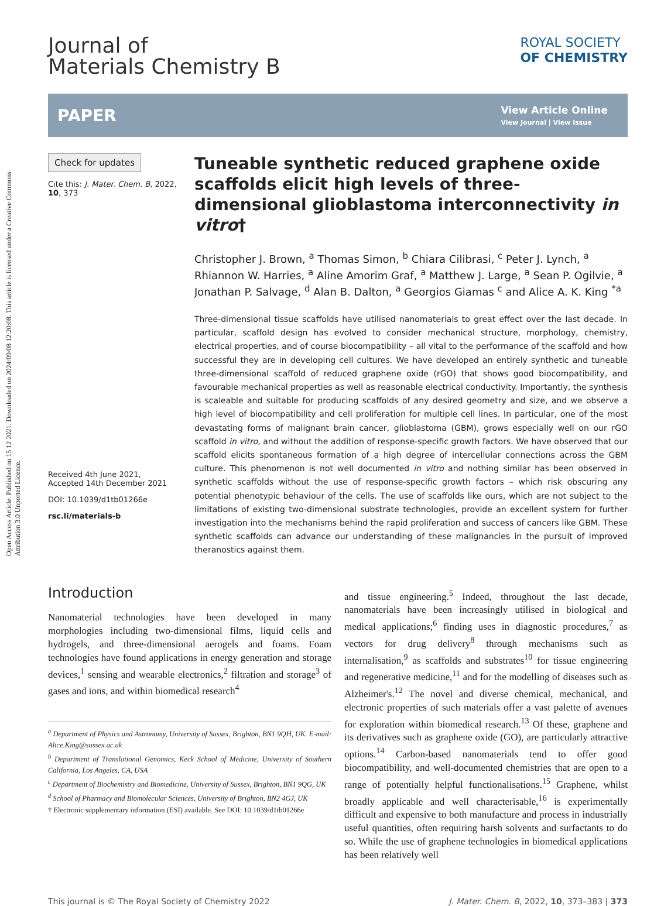Open Access Article. Published on 15 12 2021. Downloaded on 2024/09/08 12:20:08. This article is licensed under a Creative Commons Attribution 3.0 Unported Licence.
Journal of
Materials Chemistry B
ROYAL SOCIETY
OF CHEMISTRY
PAPER
View Article Online
View Journal | View Issue
Check for updates
Cite this: J. Mater. Chem. B, 2022,
10, 373
Received 4th June 2021,
Accepted 14th December 2021
DOI: 10.1039/d1tb01266e
rsc.li/materials-b
Tuneable synthetic reduced graphene oxide scaffolds elicit high levels of three-dimensional glioblastoma interconnectivity in vitro†
Christopher J. Brown, <sup>a</sup> Thomas Simon, <sup>b</sup> Chiara Cilibrasi, <sup>c</sup> Peter J. Lynch, <sup>a</sup> Rhiannon W. Harries, <sup>a</sup> Aline Amorim Graf, <sup>a</sup> Matthew J. Large, <sup>a</sup> Sean P. Ogilvie, <sup>a</sup> Jonathan P. Salvage, <sup>d</sup> Alan B. Dalton, <sup>a</sup> Georgios Giamas <sup>c</sup> and Alice A. K. King <sup>*a</sup>
Three-dimensional tissue scaffolds have utilised nanomaterials to great effect over the last decade. In particular, scaffold design has evolved to consider mechanical structure, morphology, chemistry, electrical properties, and of course biocompatibility – all vital to the performance of the scaffold and how successful they are in developing cell cultures. We have developed an entirely synthetic and tuneable three-dimensional scaffold of reduced graphene oxide (rGO) that shows good biocompatibility, and favourable mechanical properties as well as reasonable electrical conductivity. Importantly, the synthesis is scaleable and suitable for producing scaffolds of any desired geometry and size, and we observe a high level of biocompatibility and cell proliferation for multiple cell lines. In particular, one of the most devastating forms of malignant brain cancer, glioblastoma (GBM), grows especially well on our rGO scaffold in vitro, and without the addition of response-specific growth factors. We have observed that our scaffold elicits spontaneous formation of a high degree of intercellular connections across the GBM culture. This phenomenon is not well documented in vitro and nothing similar has been observed in synthetic scaffolds without the use of response-specific growth factors – which risk obscuring any potential phenotypic behaviour of the cells. The use of scaffolds like ours, which are not subject to the limitations of existing two-dimensional substrate technologies, provide an excellent system for further investigation into the mechanisms behind the rapid proliferation and success of cancers like GBM. These synthetic scaffolds can advance our understanding of these malignancies in the pursuit of improved theranostics against them.
Introduction
Nanomaterial technologies have been developed in many morphologies including two-dimensional films, liquid cells and hydrogels, and three-dimensional aerogels and foams. Foam technologies have found applications in energy generation and storage devices,<sup>1</sup> sensing and wearable electronics,<sup>2</sup> filtration and storage<sup>3</sup> of gases and ions, and within biomedical research<sup>4</sup>
<sup>a</sup> Department of Physics and Astronomy, University of Sussex, Brighton, BN1 9QH, UK. E-mail: Alice.King@sussex.ac.uk
<sup>b</sup> Department of Translational Genomics, Keck School of Medicine, University of Southern California, Los Angeles, CA, USA
<sup>c</sup> Department of Biochemistry and Biomedicine, University of Sussex, Brighton, BN1 9QG, UK
<sup>d</sup> School of Pharmacy and Biomolecular Sciences, University of Brighton, BN2 4GJ, UK
† Electronic supplementary information (ESI) available. See DOI: 10.1039/d1tb01266e
and tissue engineering.<sup>5</sup> Indeed, throughout the last decade, nanomaterials have been increasingly utilised in biological and medical applications;<sup>6</sup> finding uses in diagnostic procedures,<sup>7</sup> as vectors for drug delivery<sup>8</sup> through mechanisms such as internalisation,<sup>9</sup> as scaffolds and substrates<sup>10</sup> for tissue engineering and regenerative medicine,<sup>11</sup> and for the modelling of diseases such as Alzheimer's.<sup>12</sup> The novel and diverse chemical, mechanical, and electronic properties of such materials offer a vast palette of avenues for exploration within biomedical research.<sup>13</sup> Of these, graphene and its derivatives such as graphene oxide (GO), are particularly attractive options.<sup>14</sup> Carbon-based nanomaterials tend to offer good biocompatibility, and well-documented chemistries that are open to a range of potentially helpful functionalisations.<sup>15</sup> Graphene, whilst broadly applicable and well characterisable,<sup>16</sup> is experimentally difficult and expensive to both manufacture and process in industrially useful quantities, often requiring harsh solvents and surfactants to do so. While the use of graphene technologies in biomedical applications has been relatively well
This journal is © The Royal Society of Chemistry 2022 J. Mater. Chem. B, 2022, 10, 373–383 | 373